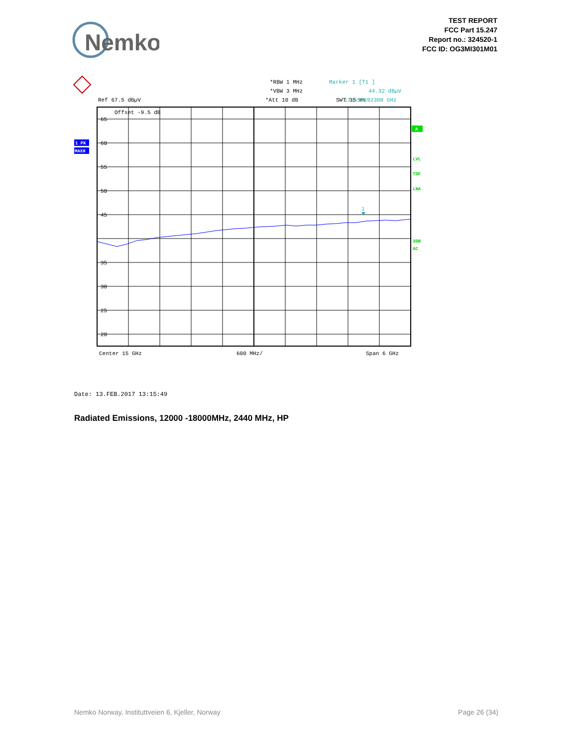Nemko
TEST REPORT
FCC Part 15.247
Report no.: 324520-1
FCC ID: OG3MI301M01
*RBW 1 MHz
*VBW 3 MHz
*Att 10 dB
Ref 67.5 dBµV
.
SWT 35 ms
Marker 1 [T1 ]
44.32 dBµV
17.557692308 GHz
Offset -9.5 dB
65
60
55
50
45
35
30
25
20
1
1 PK
MAXH
A
LVL
TDF
LNA
3DB
AC
Center 15 GHz
600 MHz/
Span 6 GHz
Date: 13.FEB.2017 13:15:49
Radiated Emissions, 12000 -18000MHz, 2440 MHz, HP
Nemko Norway, Instituttveien 6, Kjeller, Norway Page 26 (34)